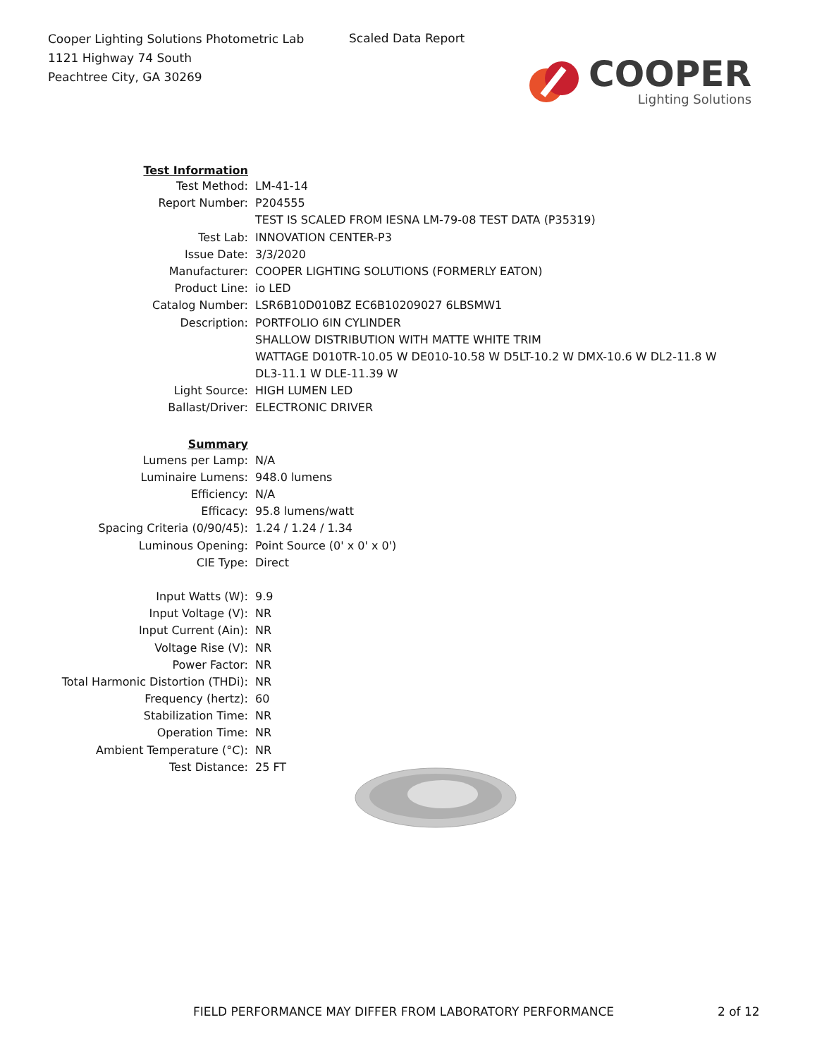Cooper Lighting Solutions Photometric Lab
1121 Highway 74 South
Peachtree City, GA 30269
Scaled Data Report
COOPER
Lighting Solutions
| Test Information | |
| Test Method: | LM-41-14 |
| Report Number: | P204555 |
| | TEST IS SCALED FROM IESNA LM-79-08 TEST DATA (P35319) |
| Test Lab: | INNOVATION CENTER-P3 |
| Issue Date: | 3/3/2020 |
| Manufacturer: | COOPER LIGHTING SOLUTIONS (FORMERLY EATON) |
| Product Line: | io LED |
| Catalog Number: | LSR6B10D010BZ EC6B10209027 6LBSMW1 |
| Description: | PORTFOLIO 6IN CYLINDER |
| | SHALLOW DISTRIBUTION WITH MATTE WHITE TRIM |
| | WATTAGE D010TR-10.05 W DE010-10.58 W D5LT-10.2 W DMX-10.6 W DL2-11.8 W |
| | DL3-11.1 W DLE-11.39 W |
| Light Source: | HIGH LUMEN LED |
| Ballast/Driver: | ELECTRONIC DRIVER |
| Summary | |
| Lumens per Lamp: | N/A |
| Luminaire Lumens: | 948.0 lumens |
| Efficiency: | N/A |
| Efficacy: | 95.8 lumens/watt |
| Spacing Criteria (0/90/45): | 1.24 / 1.24 / 1.34 |
| Luminous Opening: | Point Source (0' x 0' x 0') |
| CIE Type: | Direct |
| Input Watts (W): | 9.9 |
| Input Voltage (V): | NR |
| Input Current (Ain): | NR |
| Voltage Rise (V): | NR |
| Power Factor: | NR |
| Total Harmonic Distortion (THDi): | NR |
| Frequency (hertz): | 60 |
| Stabilization Time: | NR |
| Operation Time: | NR |
| Ambient Temperature (°C): | NR |
| Test Distance: | 25 FT |
FIELD PERFORMANCE MAY DIFFER FROM LABORATORY PERFORMANCE
2 of 12